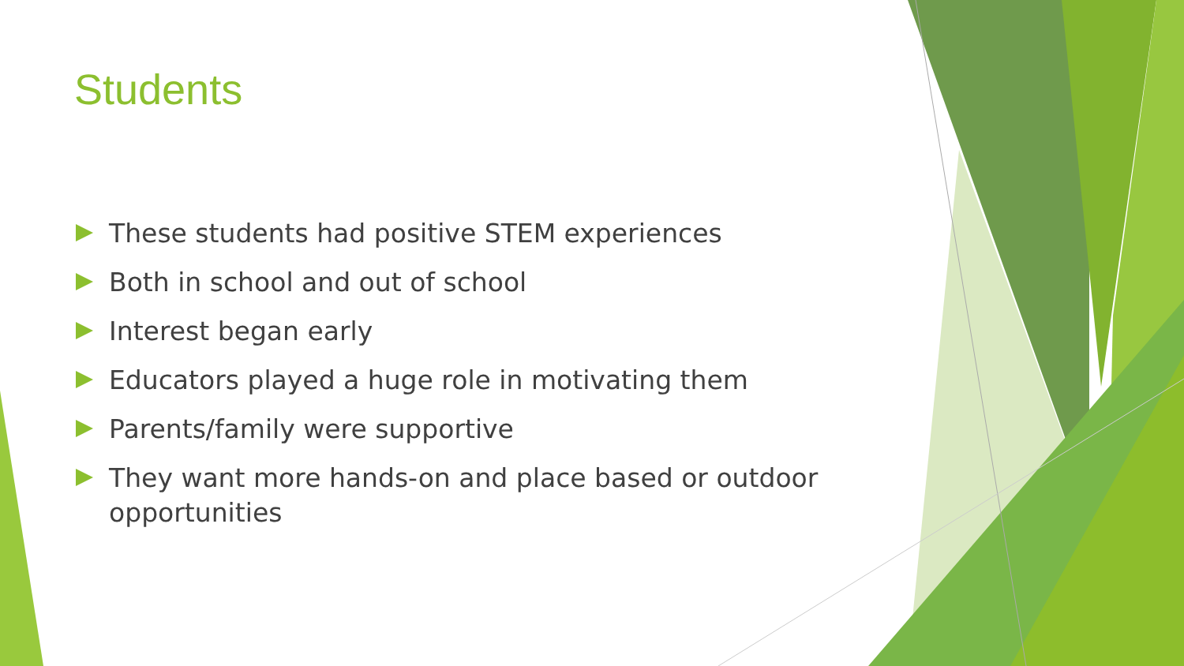Students
These students had positive STEM experiences
Both in school and out of school
Interest began early
Educators played a huge role in motivating them
Parents/family were supportive
They want more hands-on and place based or outdoor opportunities